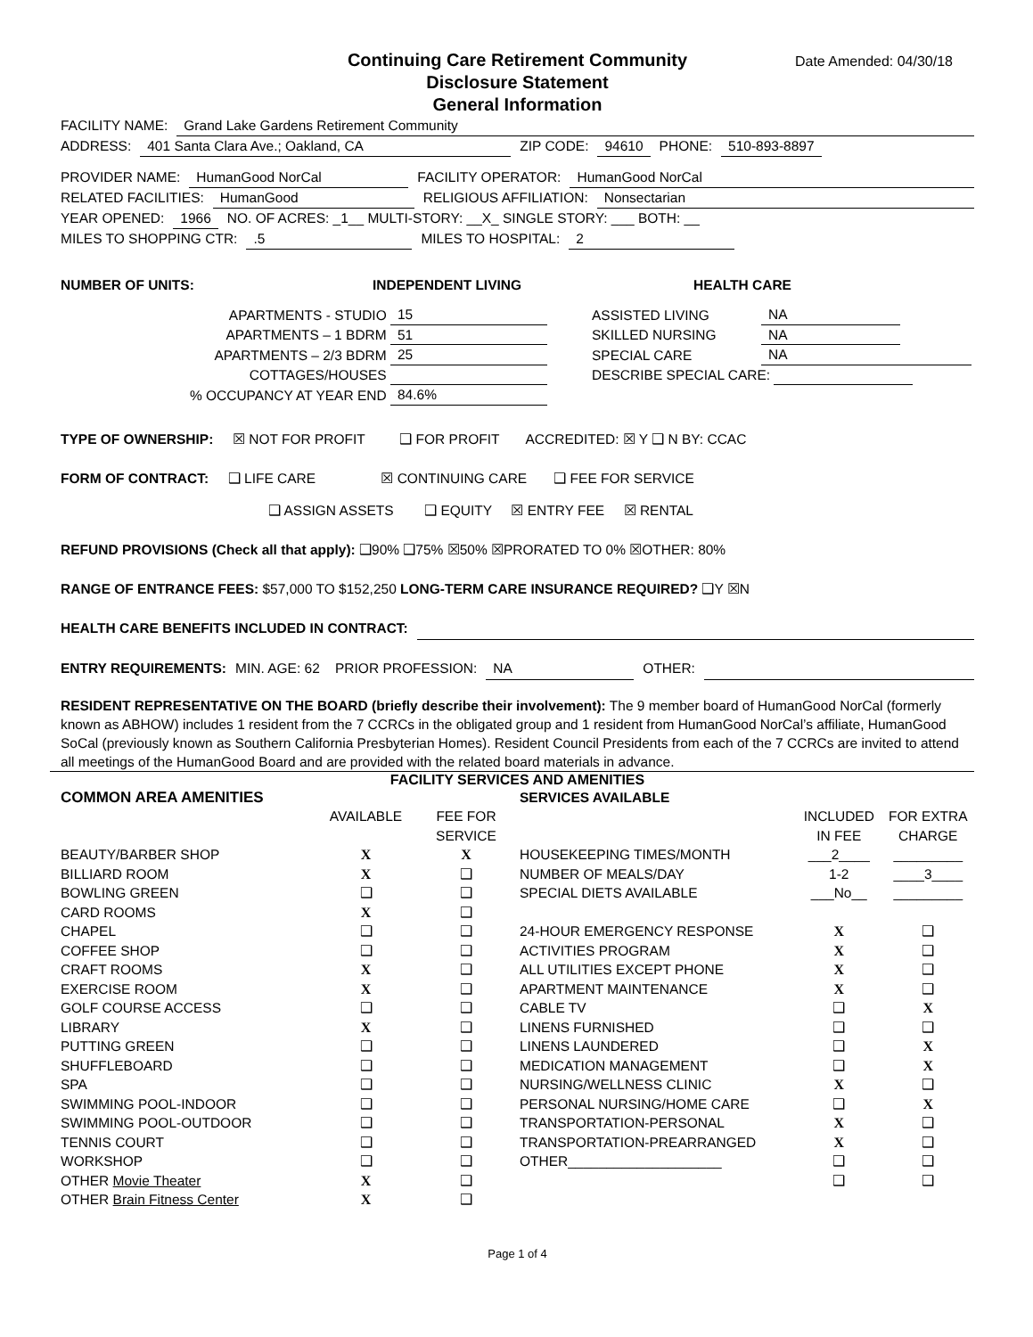Date Amended: 04/30/18
Continuing Care Retirement Community
Disclosure Statement
General Information
FACILITY NAME: Grand Lake Gardens Retirement Community
ADDRESS: 401 Santa Clara Ave.; Oakland, CA ZIP CODE: 94610 PHONE: 510-893-8897
PROVIDER NAME: HumanGood NorCal FACILITY OPERATOR: HumanGood NorCal
RELATED FACILITIES: HumanGood RELIGIOUS AFFILIATION: Nonsectarian
YEAR OPENED: 1966 NO. OF ACRES: _1__ MULTI-STORY: __X_ SINGLE STORY: ___ BOTH: __
MILES TO SHOPPING CTR: .5 MILES TO HOSPITAL: 2
NUMBER OF UNITS: INDEPENDENT LIVING HEALTH CARE
| APARTMENTS - STUDIO | 15 | ASSISTED LIVING | NA |
| APARTMENTS – 1 BDRM | 51 | SKILLED NURSING | NA |
| APARTMENTS – 2/3 BDRM | 25 | SPECIAL CARE | NA |
| COTTAGES/HOUSES | | DESCRIBE SPECIAL CARE: | |
| % OCCUPANCY AT YEAR END | 84.6% | | |
TYPE OF OWNERSHIP: ☒ NOT FOR PROFIT ❑ FOR PROFIT ACCREDITED: ☒ Y ❑ N BY: CCAC
FORM OF CONTRACT: ❑ LIFE CARE ☒ CONTINUING CARE ❑ FEE FOR SERVICE
❑ ASSIGN ASSETS ❑ EQUITY ☒ ENTRY FEE ☒ RENTAL
REFUND PROVISIONS (Check all that apply): ❑90% ❑75% ☒50% ☒PRORATED TO 0% ☒OTHER: 80%
RANGE OF ENTRANCE FEES: $57,000 TO $152,250 LONG-TERM CARE INSURANCE REQUIRED? ❑Y ☒N
HEALTH CARE BENEFITS INCLUDED IN CONTRACT:
ENTRY REQUIREMENTS: MIN. AGE: 62 PRIOR PROFESSION: NA OTHER:
RESIDENT REPRESENTATIVE ON THE BOARD (briefly describe their involvement): The 9 member board of HumanGood NorCal (formerly known as ABHOW) includes 1 resident from the 7 CCRCs in the obligated group and 1 resident from HumanGood NorCal’s affiliate, HumanGood SoCal (previously known as Southern California Presbyterian Homes). Resident Council Presidents from each of the 7 CCRCs are invited to attend all meetings of the HumanGood Board and are provided with the related board materials in advance.
FACILITY SERVICES AND AMENITIES
| COMMON AREA AMENITIES | | | SERVICES AVAILABLE | | |
| | AVAILABLE | FEE FOR SERVICE | | INCLUDED IN FEE | FOR EXTRA CHARGE |
| BEAUTY/BARBER SHOP | X | X | HOUSEKEEPING TIMES/MONTH | ___2____ | _________ |
| BILLIARD ROOM | X | ❑ | NUMBER OF MEALS/DAY | 1-2 | ____3____ |
| BOWLING GREEN | ❑ | ❑ | SPECIAL DIETS AVAILABLE | ___No__ | _________ |
| CARD ROOMS | X | ❑ | | | |
| CHAPEL | ❑ | ❑ | 24-HOUR EMERGENCY RESPONSE | X | ❑ |
| COFFEE SHOP | ❑ | ❑ | ACTIVITIES PROGRAM | X | ❑ |
| CRAFT ROOMS | X | ❑ | ALL UTILITIES EXCEPT PHONE | X | ❑ |
| EXERCISE ROOM | X | ❑ | APARTMENT MAINTENANCE | X | ❑ |
| GOLF COURSE ACCESS | ❑ | ❑ | CABLE TV | ❑ | X |
| LIBRARY | X | ❑ | LINENS FURNISHED | ❑ | ❑ |
| PUTTING GREEN | ❑ | ❑ | LINENS LAUNDERED | ❑ | X |
| SHUFFLEBOARD | ❑ | ❑ | MEDICATION MANAGEMENT | ❑ | X |
| SPA | ❑ | ❑ | NURSING/WELLNESS CLINIC | X | ❑ |
| SWIMMING POOL-INDOOR | ❑ | ❑ | PERSONAL NURSING/HOME CARE | ❑ | X |
| SWIMMING POOL-OUTDOOR | ❑ | ❑ | TRANSPORTATION-PERSONAL | X | ❑ |
| TENNIS COURT | ❑ | ❑ | TRANSPORTATION-PREARRANGED | X | ❑ |
| WORKSHOP | ❑ | ❑ | OTHER____________________ | ❑ | ❑ |
| OTHER Movie Theater | X | ❑ | | ❑ | ❑ |
| OTHER Brain Fitness Center | X | ❑ | | | |
Page 1 of 4